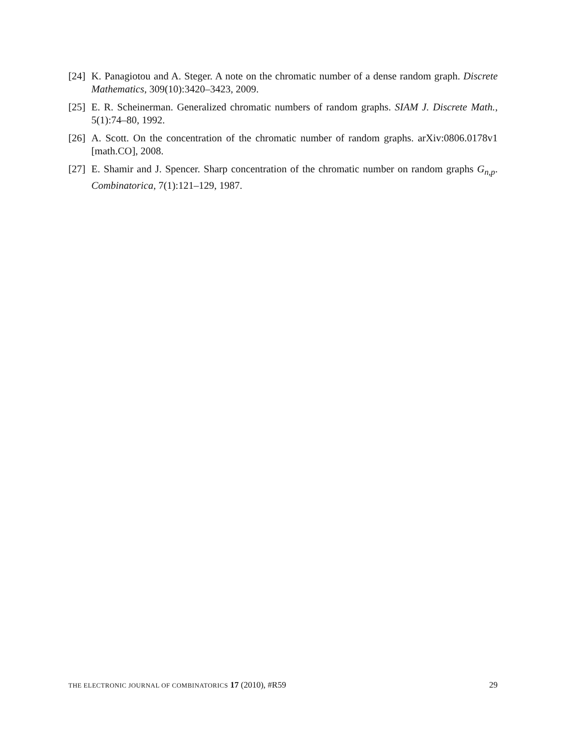[24]
K. Panagiotou and A. Steger. A note on the chromatic number of a dense random graph. Discrete Mathematics, 309(10):3420–3423, 2009.
[25]
E. R. Scheinerman. Generalized chromatic numbers of random graphs. SIAM J. Discrete Math., 5(1):74–80, 1992.
[26]
A. Scott. On the concentration of the chromatic number of random graphs. arXiv:0806.0178v1 [math.CO], 2008.
[27]
E. Shamir and J. Spencer. Sharp concentration of the chromatic number on random graphs G<sub>n,p</sub>. Combinatorica, 7(1):121–129, 1987.
THE ELECTRONIC JOURNAL OF COMBINATORICS 17 (2010), #R59 29